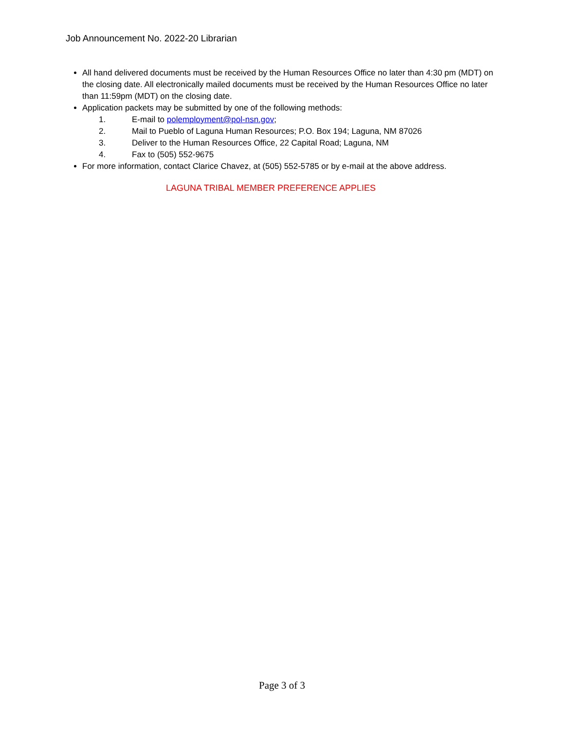Job Announcement No. 2022-20 Librarian
All hand delivered documents must be received by the Human Resources Office no later than 4:30 pm (MDT) on the closing date. All electronically mailed documents must be received by the Human Resources Office no later than 11:59pm (MDT) on the closing date.
Application packets may be submitted by one of the following methods:
1. E-mail to polemployment@pol-nsn.gov;
2. Mail to Pueblo of Laguna Human Resources; P.O. Box 194; Laguna, NM 87026
3. Deliver to the Human Resources Office, 22 Capital Road; Laguna, NM
4. Fax to (505) 552-9675
For more information, contact Clarice Chavez, at (505) 552-5785 or by e-mail at the above address.
LAGUNA TRIBAL MEMBER PREFERENCE APPLIES
Page 3 of 3